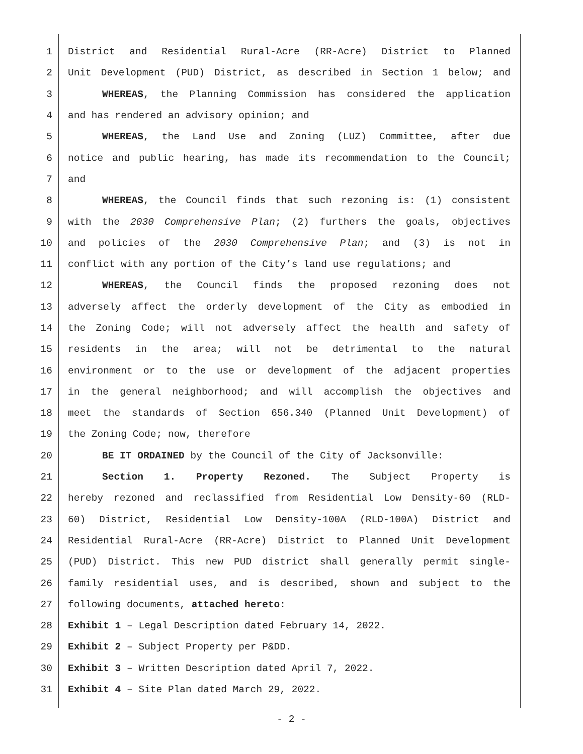1 District and Residential Rural-Acre (RR-Acre) District to Planned
2 Unit Development (PUD) District, as described in Section 1 below; and
3 WHEREAS, the Planning Commission has considered the application
4 and has rendered an advisory opinion; and
5 WHEREAS, the Land Use and Zoning (LUZ) Committee, after due
6 notice and public hearing, has made its recommendation to the Council;
7 and
8 WHEREAS, the Council finds that such rezoning is: (1) consistent
9 with the 2030 Comprehensive Plan; (2) furthers the goals, objectives
10 and policies of the 2030 Comprehensive Plan; and (3) is not in
11 conflict with any portion of the City’s land use regulations; and
12 WHEREAS, the Council finds the proposed rezoning does not
13 adversely affect the orderly development of the City as embodied in
14 the Zoning Code; will not adversely affect the health and safety of
15 residents in the area; will not be detrimental to the natural
16 environment or to the use or development of the adjacent properties
17 in the general neighborhood; and will accomplish the objectives and
18 meet the standards of Section 656.340 (Planned Unit Development) of
19 the Zoning Code; now, therefore
20 BE IT ORDAINED by the Council of the City of Jacksonville:
21 Section 1. Property Rezoned. The Subject Property is
22 hereby rezoned and reclassified from Residential Low Density-60 (RLD-
23 60) District, Residential Low Density-100A (RLD-100A) District and
24 Residential Rural-Acre (RR-Acre) District to Planned Unit Development
25 (PUD) District. This new PUD district shall generally permit single-
26 family residential uses, and is described, shown and subject to the
27 following documents, attached hereto:
28 Exhibit 1 – Legal Description dated February 14, 2022.
29 Exhibit 2 – Subject Property per P&DD.
30 Exhibit 3 – Written Description dated April 7, 2022.
31 Exhibit 4 – Site Plan dated March 29, 2022.
- 2 -